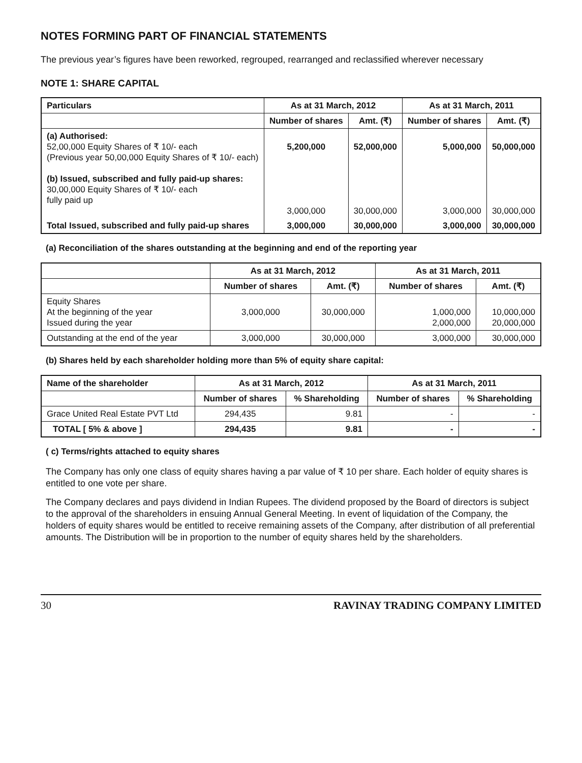NOTES FORMING PART OF FINANCIAL STATEMENTS
The previous year’s figures have been reworked, regrouped, rearranged and reclassified wherever necessary
NOTE 1: SHARE CAPITAL
| Particulars | As at 31 March, 2012 | | As at 31 March, 2011 | |
| --- | --- | --- | --- | --- |
| | Number of shares | Amt. (₹) | Number of shares | Amt. (₹) |
| (a) Authorised: 52,00,000 Equity Shares of ₹ 10/- each (Previous year 50,00,000 Equity Shares of ₹ 10/- each) (b) Issued, subscribed and fully paid-up shares: 30,00,000 Equity Shares of ₹ 10/- each fully paid up | 5,200,000 3,000,000 | 52,000,000 30,000,000 | 5,000,000 3,000,000 | 50,000,000 30,000,000 |
| Total Issued, subscribed and fully paid-up shares | 3,000,000 | 30,000,000 | 3,000,000 | 30,000,000 |
(a) Reconciliation of the shares outstanding at the beginning and end of the reporting year
| | As at 31 March, 2012 | | As at 31 March, 2011 | |
| --- | --- | --- | --- | --- |
| | Number of shares | Amt. (₹) | Number of shares | Amt. (₹) |
| Equity Shares At the beginning of the year Issued during the year | 3,000,000 | 30,000,000 | 1,000,000 2,000,000 | 10,000,000 20,000,000 |
| Outstanding at the end of the year | 3,000,000 | 30,000,000 | 3,000,000 | 30,000,000 |
(b) Shares held by each shareholder holding more than 5% of equity share capital:
| Name of the shareholder | As at 31 March, 2012 | | As at 31 March, 2011 | |
| --- | --- | --- | --- | --- |
| | Number of shares | % Shareholding | Number of shares | % Shareholding |
| Grace United Real Estate PVT Ltd | 294,435 | 9.81 | - | - |
| TOTAL [ 5% & above ] | 294,435 | 9.81 | - | - |
( c) Terms/rights attached to equity shares
The Company has only one class of equity shares having a par value of ₹ 10 per share. Each holder of equity shares is entitled to one vote per share.
The Company declares and pays dividend in Indian Rupees. The dividend proposed by the Board of directors is subject to the approval of the shareholders in ensuing Annual General Meeting. In event of liquidation of the Company, the holders of equity shares would be entitled to receive remaining assets of the Company, after distribution of all preferential amounts. The Distribution will be in proportion to the number of equity shares held by the shareholders.
30 RAVINAY TRADING COMPANY LIMITED